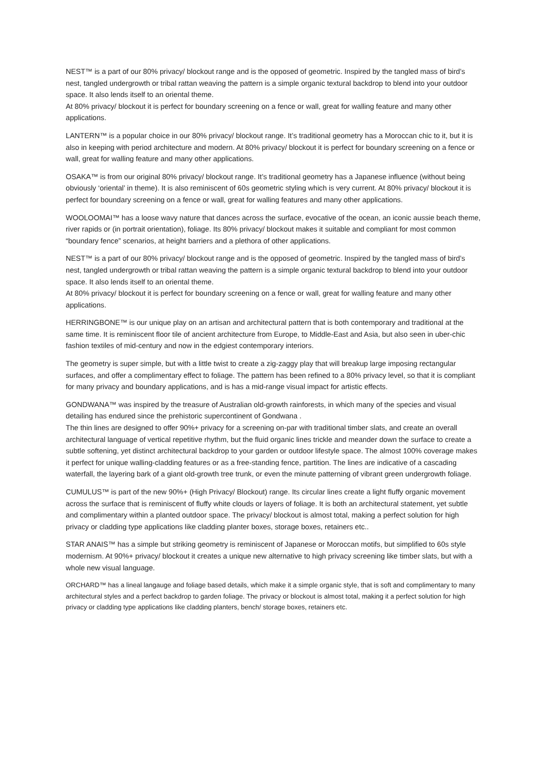NEST™ is a part of our 80% privacy/ blockout range and is the opposed of geometric. Inspired by the tangled mass of bird’s nest, tangled undergrowth or tribal rattan weaving the pattern is a simple organic textural backdrop to blend into your outdoor space. It also lends itself to an oriental theme.
At 80% privacy/ blockout it is perfect for boundary screening on a fence or wall, great for walling feature and many other applications.
LANTERN™ is a popular choice in our 80% privacy/ blockout range. It’s traditional geometry has a Moroccan chic to it, but it is also in keeping with period architecture and modern. At 80% privacy/ blockout it is perfect for boundary screening on a fence or wall, great for walling feature and many other applications.
OSAKA™ is from our original 80% privacy/ blockout range. It’s traditional geometry has a Japanese influence (without being obviously ‘oriental’ in theme). It is also reminiscent of 60s geometric styling which is very current. At 80% privacy/ blockout it is perfect for boundary screening on a fence or wall, great for walling features and many other applications.
WOOLOOMAI™ has a loose wavy nature that dances across the surface, evocative of the ocean, an iconic aussie beach theme, river rapids or (in portrait orientation), foliage. Its 80% privacy/ blockout makes it suitable and compliant for most common “boundary fence” scenarios, at height barriers and a plethora of other applications.
NEST™ is a part of our 80% privacy/ blockout range and is the opposed of geometric. Inspired by the tangled mass of bird’s nest, tangled undergrowth or tribal rattan weaving the pattern is a simple organic textural backdrop to blend into your outdoor space. It also lends itself to an oriental theme.
At 80% privacy/ blockout it is perfect for boundary screening on a fence or wall, great for walling feature and many other applications.
HERRINGBONE™ is our unique play on an artisan and architectural pattern that is both contemporary and traditional at the same time. It is reminiscent floor tile of ancient architecture from Europe, to Middle-East and Asia, but also seen in uber-chic fashion textiles of mid-century and now in the edgiest contemporary interiors.
The geometry is super simple, but with a little twist to create a zig-zaggy play that will breakup large imposing rectangular surfaces, and offer a complimentary effect to foliage. The pattern has been refined to a 80% privacy level, so that it is compliant for many privacy and boundary applications, and is has a mid-range visual impact for artistic effects.
GONDWANA™ was inspired by the treasure of Australian old-growth rainforests, in which many of the species and visual detailing has endured since the prehistoric supercontinent of Gondwana .
The thin lines are designed to offer 90%+ privacy for a screening on-par with traditional timber slats, and create an overall architectural language of vertical repetitive rhythm, but the fluid organic lines trickle and meander down the surface to create a subtle softening, yet distinct architectural backdrop to your garden or outdoor lifestyle space. The almost 100% coverage makes it perfect for unique walling-cladding features or as a free-standing fence, partition. The lines are indicative of a cascading waterfall, the layering bark of a giant old-growth tree trunk, or even the minute patterning of vibrant green undergrowth foliage.
CUMULUS™ is part of the new 90%+ (High Privacy/ Blockout) range. Its circular lines create a light fluffy organic movement across the surface that is reminiscent of fluffy white clouds or layers of foliage. It is both an architectural statement, yet subtle and complimentary within a planted outdoor space. The privacy/ blockout is almost total, making a perfect solution for high privacy or cladding type applications like cladding planter boxes, storage boxes, retainers etc..
STAR ANAIS™ has a simple but striking geometry is reminiscent of Japanese or Moroccan motifs, but simplified to 60s style modernism. At 90%+ privacy/ blockout it creates a unique new alternative to high privacy screening like timber slats, but with a whole new visual language.
ORCHARD™ has a lineal langauge and foliage based details, which make it a simple organic style, that is soft and complimentary to many architectural styles and a perfect backdrop to garden foliage. The privacy or blockout is almost total, making it a perfect solution for high privacy or cladding type applications like cladding planters, bench/ storage boxes, retainers etc.